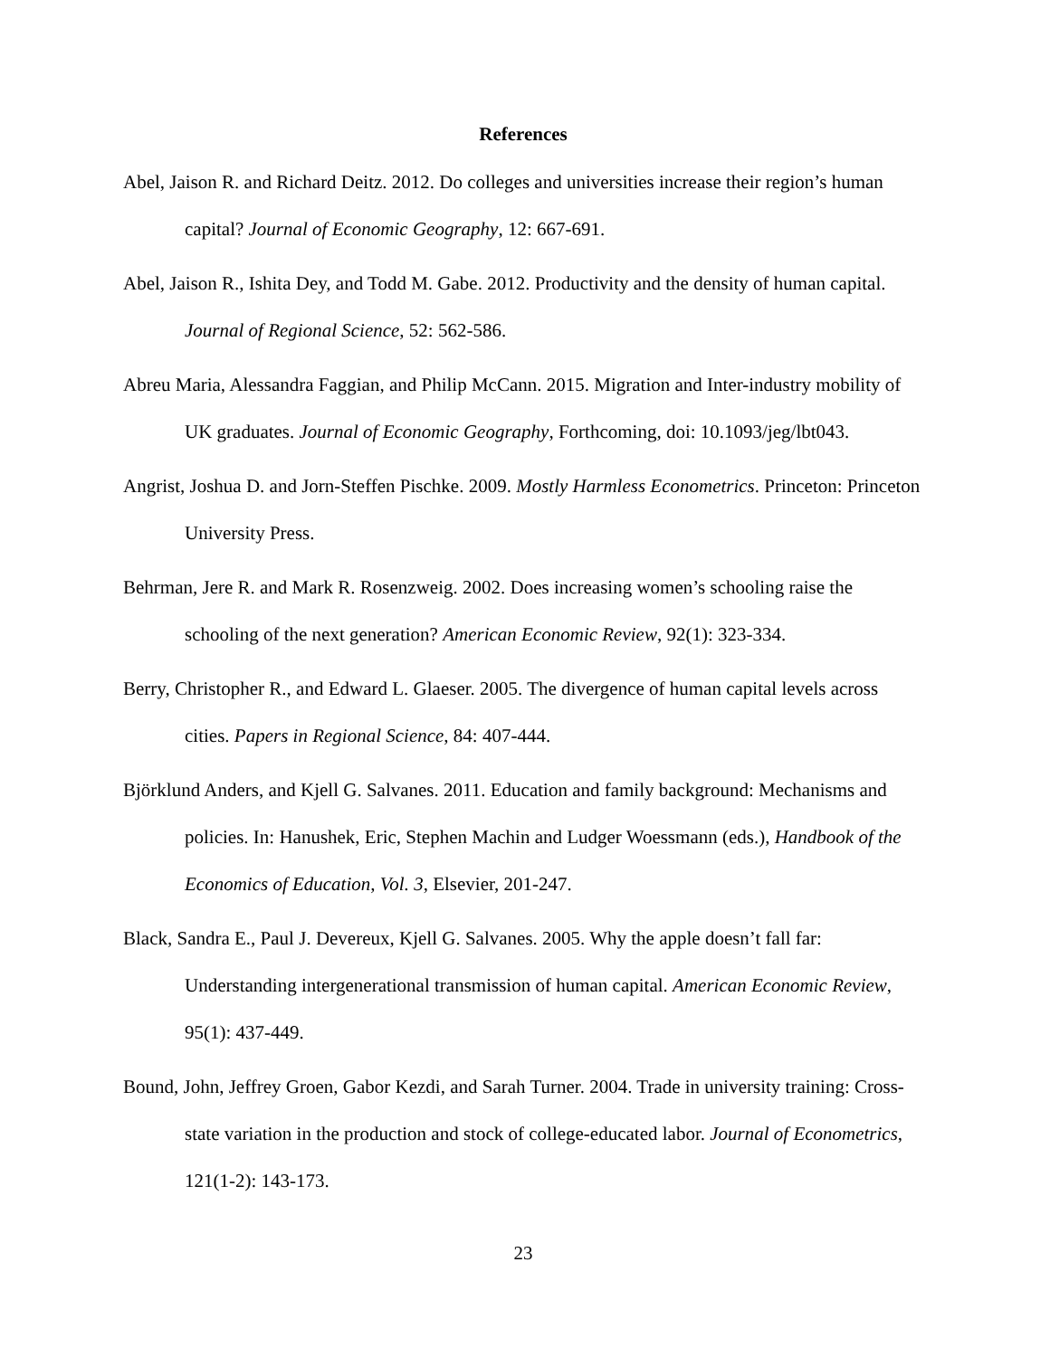References
Abel, Jaison R. and Richard Deitz. 2012. Do colleges and universities increase their region’s human capital? Journal of Economic Geography, 12: 667-691.
Abel, Jaison R., Ishita Dey, and Todd M. Gabe. 2012. Productivity and the density of human capital. Journal of Regional Science, 52: 562-586.
Abreu Maria, Alessandra Faggian, and Philip McCann. 2015. Migration and Inter-industry mobility of UK graduates. Journal of Economic Geography, Forthcoming, doi: 10.1093/jeg/lbt043.
Angrist, Joshua D. and Jorn-Steffen Pischke. 2009. Mostly Harmless Econometrics. Princeton: Princeton University Press.
Behrman, Jere R. and Mark R. Rosenzweig. 2002. Does increasing women’s schooling raise the schooling of the next generation? American Economic Review, 92(1): 323-334.
Berry, Christopher R., and Edward L. Glaeser. 2005. The divergence of human capital levels across cities. Papers in Regional Science, 84: 407-444.
Björklund Anders, and Kjell G. Salvanes. 2011. Education and family background: Mechanisms and policies. In: Hanushek, Eric, Stephen Machin and Ludger Woessmann (eds.), Handbook of the Economics of Education, Vol. 3, Elsevier, 201-247.
Black, Sandra E., Paul J. Devereux, Kjell G. Salvanes. 2005. Why the apple doesn’t fall far: Understanding intergenerational transmission of human capital. American Economic Review, 95(1): 437-449.
Bound, John, Jeffrey Groen, Gabor Kezdi, and Sarah Turner. 2004. Trade in university training: Cross-state variation in the production and stock of college-educated labor. Journal of Econometrics, 121(1-2): 143-173.
23